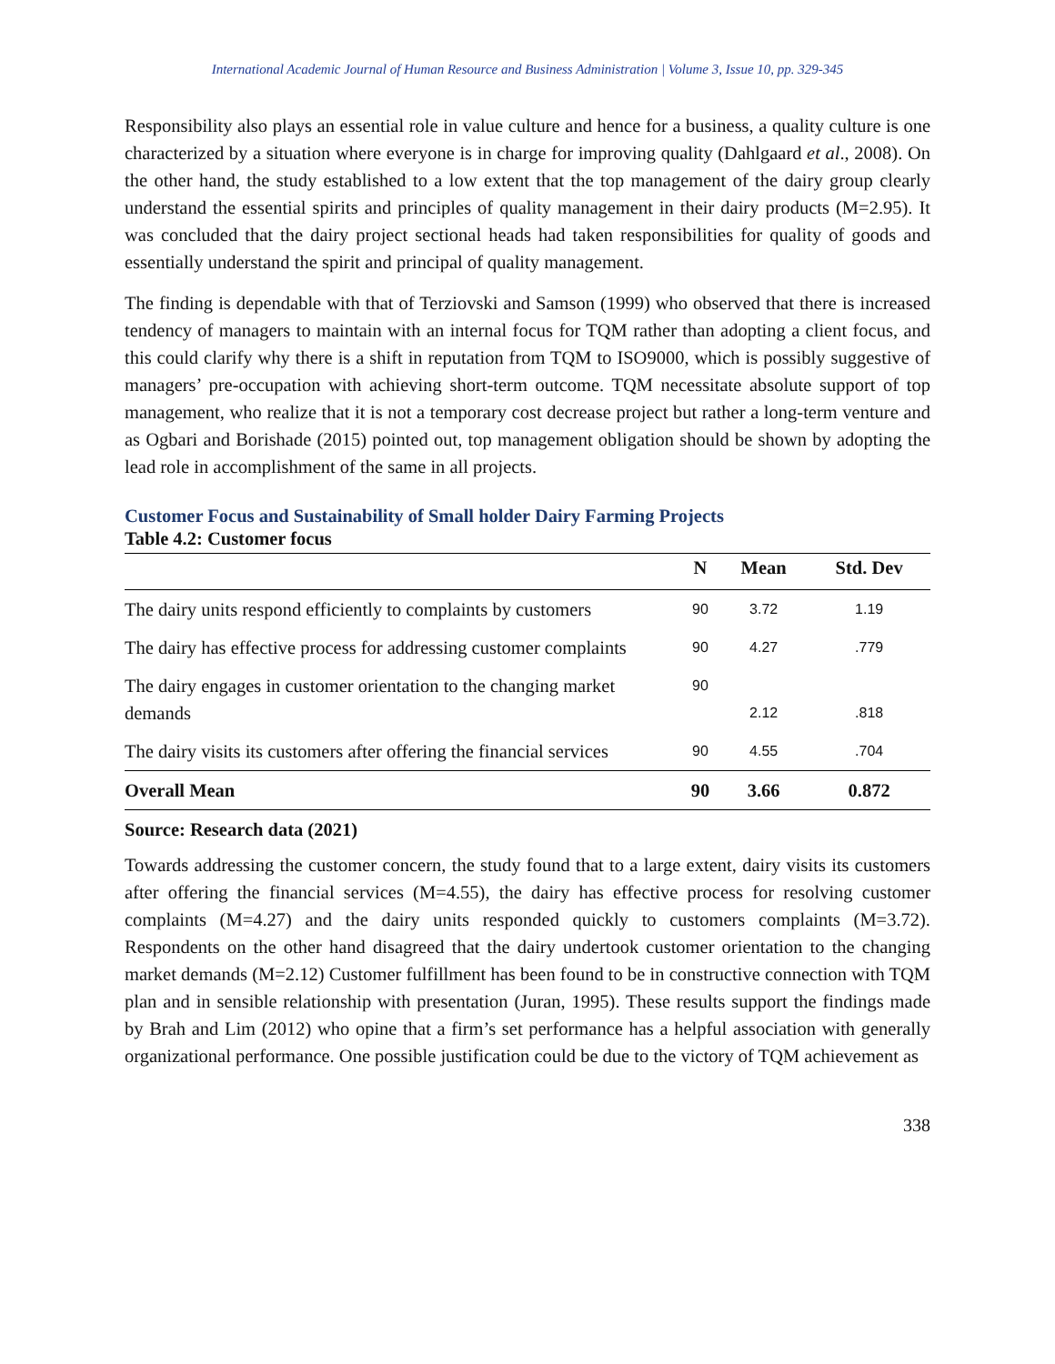International Academic Journal of Human Resource and Business Administration | Volume 3, Issue 10, pp. 329-345
Responsibility also plays an essential role in value culture and hence for a business, a quality culture is one characterized by a situation where everyone is in charge for improving quality (Dahlgaard et al., 2008). On the other hand, the study established to a low extent that the top management of the dairy group clearly understand the essential spirits and principles of quality management in their dairy products (M=2.95). It was concluded that the dairy project sectional heads had taken responsibilities for quality of goods and essentially understand the spirit and principal of quality management.
The finding is dependable with that of Terziovski and Samson (1999) who observed that there is increased tendency of managers to maintain with an internal focus for TQM rather than adopting a client focus, and this could clarify why there is a shift in reputation from TQM to ISO9000, which is possibly suggestive of managers’ pre-occupation with achieving short-term outcome. TQM necessitate absolute support of top management, who realize that it is not a temporary cost decrease project but rather a long-term venture and as Ogbari and Borishade (2015) pointed out, top management obligation should be shown by adopting the lead role in accomplishment of the same in all projects.
Customer Focus and Sustainability of Small holder Dairy Farming Projects
Table 4.2: Customer focus
| | N | Mean | Std. Dev |
| --- | --- | --- | --- |
| The dairy units respond efficiently to complaints by customers | 90 | 3.72 | 1.19 |
| The dairy has effective process for addressing customer complaints | 90 | 4.27 | .779 |
| The dairy engages in customer orientation to the changing market demands | 90 | 2.12 | .818 |
| The dairy visits its customers after offering the financial services | 90 | 4.55 | .704 |
| Overall Mean | 90 | 3.66 | 0.872 |
Source: Research data (2021)
Towards addressing the customer concern, the study found that to a large extent, dairy visits its customers after offering the financial services (M=4.55), the dairy has effective process for resolving customer complaints (M=4.27) and the dairy units responded quickly to customers complaints (M=3.72). Respondents on the other hand disagreed that the dairy undertook customer orientation to the changing market demands (M=2.12) Customer fulfillment has been found to be in constructive connection with TQM plan and in sensible relationship with presentation (Juran, 1995). These results support the findings made by Brah and Lim (2012) who opine that a firm’s set performance has a helpful association with generally organizational performance. One possible justification could be due to the victory of TQM achievement as
338